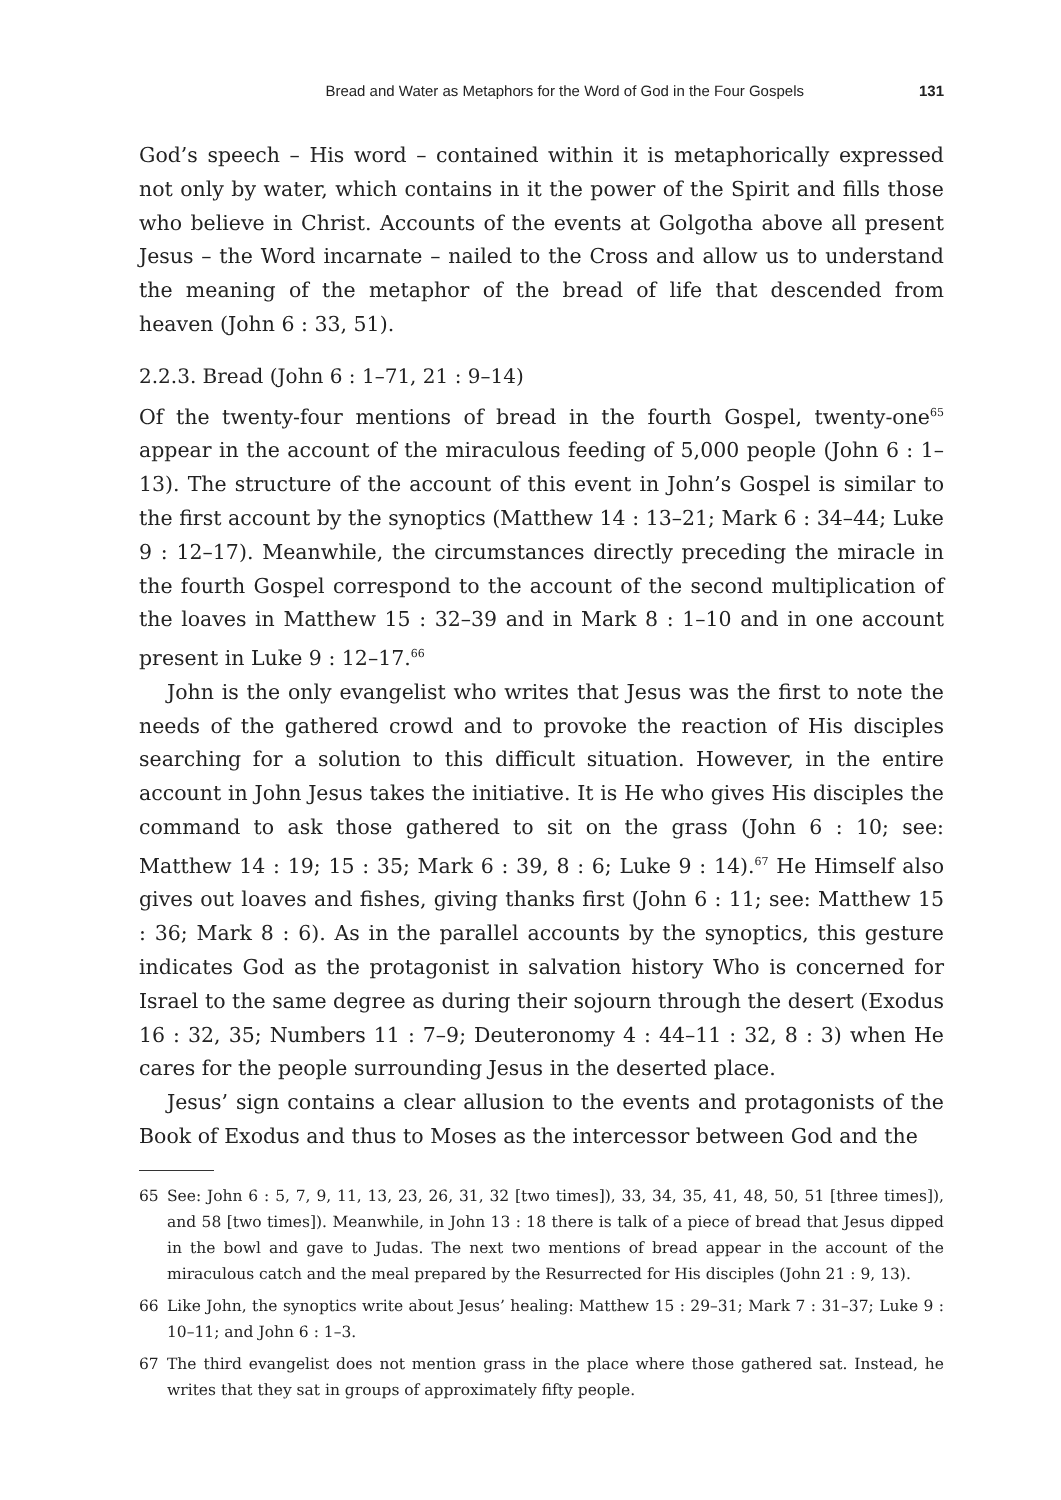Bread and Water as Metaphors for the Word of God in the Four Gospels 131
God’s speech – His word – contained within it is metaphorically expressed not only by water, which contains in it the power of the Spirit and fills those who believe in Christ. Accounts of the events at Golgotha above all present Jesus – the Word incarnate – nailed to the Cross and allow us to understand the meaning of the metaphor of the bread of life that descended from heaven (John 6 : 33, 51).
2.2.3. Bread (John 6 : 1–71, 21 : 9–14)
Of the twenty-four mentions of bread in the fourth Gospel, twenty-one<sup>65</sup> appear in the account of the miraculous feeding of 5,000 people (John 6 : 1–13). The structure of the account of this event in John’s Gospel is similar to the first account by the synoptics (Matthew 14 : 13–21; Mark 6 : 34–44; Luke 9 : 12–17). Meanwhile, the circumstances directly preceding the miracle in the fourth Gospel correspond to the account of the second multiplication of the loaves in Matthew 15 : 32–39 and in Mark 8 : 1–10 and in one account present in Luke 9 : 12–17.<sup>66</sup>
John is the only evangelist who writes that Jesus was the first to note the needs of the gathered crowd and to provoke the reaction of His disciples searching for a solution to this difficult situation. However, in the entire account in John Jesus takes the initiative. It is He who gives His disciples the command to ask those gathered to sit on the grass (John 6 : 10; see: Matthew 14 : 19; 15 : 35; Mark 6 : 39, 8 : 6; Luke 9 : 14).<sup>67</sup> He Himself also gives out loaves and fishes, giving thanks first (John 6 : 11; see: Matthew 15 : 36; Mark 8 : 6). As in the parallel accounts by the synoptics, this gesture indicates God as the protagonist in salvation history Who is concerned for Israel to the same degree as during their sojourn through the desert (Exodus 16 : 32, 35; Numbers 11 : 7–9; Deuteronomy 4 : 44–11 : 32, 8 : 3) when He cares for the people surrounding Jesus in the deserted place.
Jesus’ sign contains a clear allusion to the events and protagonists of the Book of Exodus and thus to Moses as the intercessor between God and the
65 See: John 6 : 5, 7, 9, 11, 13, 23, 26, 31, 32 [two times]), 33, 34, 35, 41, 48, 50, 51 [three times]), and 58 [two times]). Meanwhile, in John 13 : 18 there is talk of a piece of bread that Jesus dipped in the bowl and gave to Judas. The next two mentions of bread appear in the account of the miraculous catch and the meal prepared by the Resurrected for His disciples (John 21 : 9, 13).
66 Like John, the synoptics write about Jesus’ healing: Matthew 15 : 29–31; Mark 7 : 31–37; Luke 9 : 10–11; and John 6 : 1–3.
67 The third evangelist does not mention grass in the place where those gathered sat. Instead, he writes that they sat in groups of approximately fifty people.